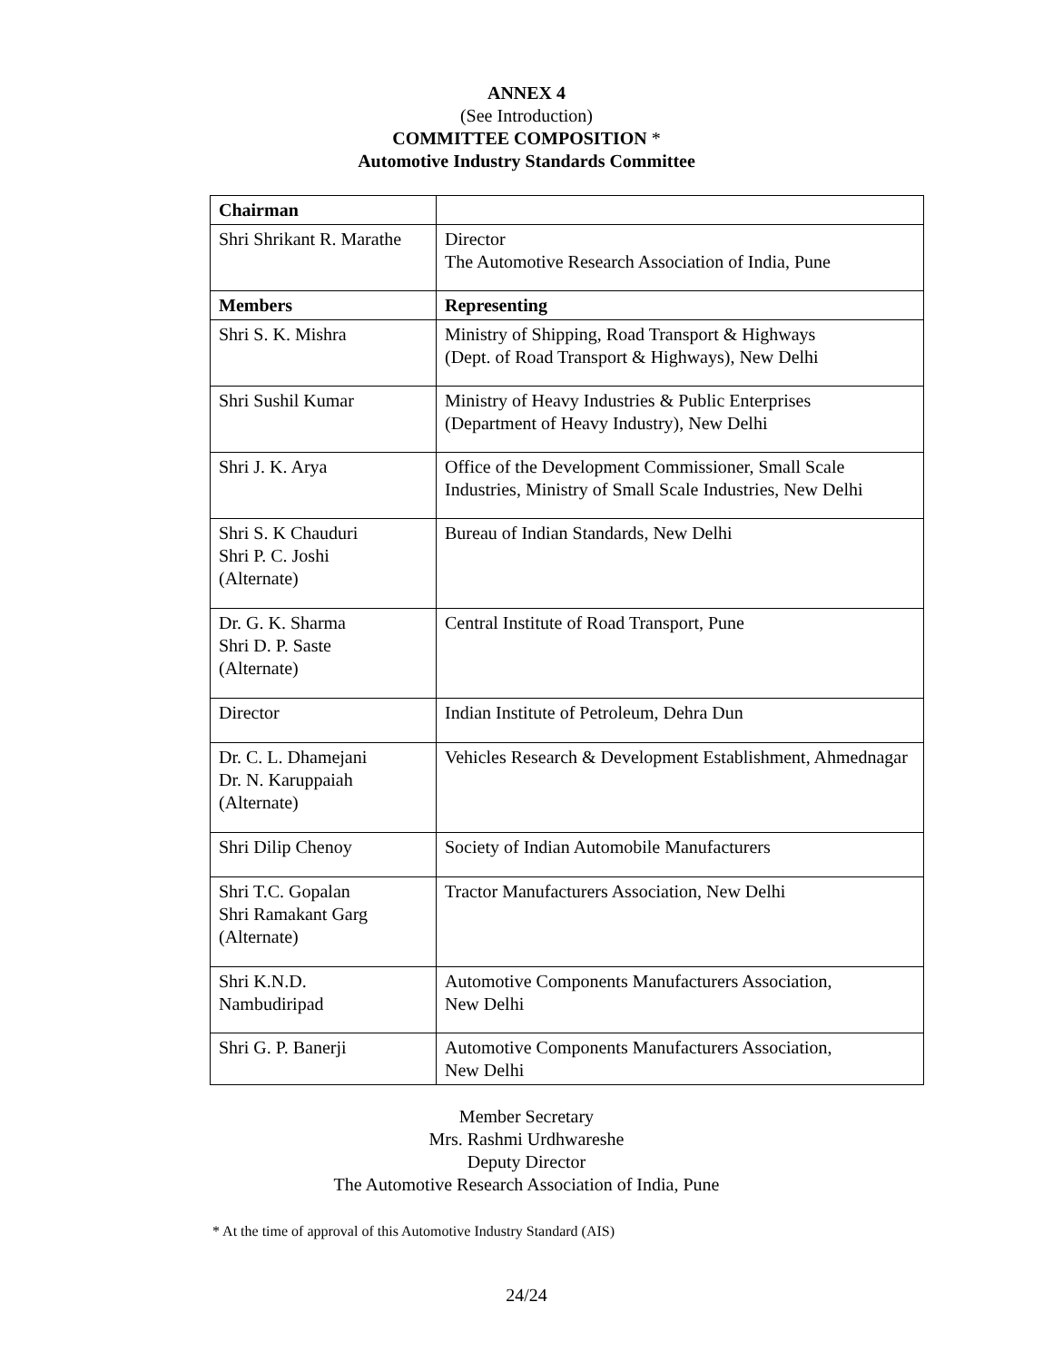ANNEX 4
(See Introduction)
COMMITTEE COMPOSITION *
Automotive Industry Standards Committee
| Chairman | |
| --- | --- |
| Shri Shrikant R. Marathe | Director The Automotive Research Association of India, Pune |
| Members | Representing |
| Shri S. K. Mishra | Ministry of Shipping, Road Transport & Highways (Dept. of Road Transport & Highways), New Delhi |
| Shri Sushil Kumar | Ministry of Heavy Industries & Public Enterprises (Department of Heavy Industry), New Delhi |
| Shri J. K. Arya | Office of the Development Commissioner, Small Scale Industries, Ministry of Small Scale Industries, New Delhi |
| Shri S. K Chauduri Shri P. C. Joshi (Alternate) | Bureau of Indian Standards, New Delhi |
| Dr. G. K. Sharma Shri D. P. Saste (Alternate) | Central Institute of Road Transport, Pune |
| Director | Indian Institute of Petroleum, Dehra Dun |
| Dr. C. L. Dhamejani Dr. N. Karuppaiah (Alternate) | Vehicles Research & Development Establishment, Ahmednagar |
| Shri Dilip Chenoy | Society of Indian Automobile Manufacturers |
| Shri T.C. Gopalan Shri Ramakant Garg (Alternate) | Tractor Manufacturers Association, New Delhi |
| Shri K.N.D. Nambudiripad | Automotive Components Manufacturers Association, New Delhi |
| Shri G. P. Banerji | Automotive Components Manufacturers Association, New Delhi |
Member Secretary
Mrs. Rashmi Urdhwareshe
Deputy Director
The Automotive Research Association of India, Pune
* At the time of approval of this Automotive Industry Standard (AIS)
24/24